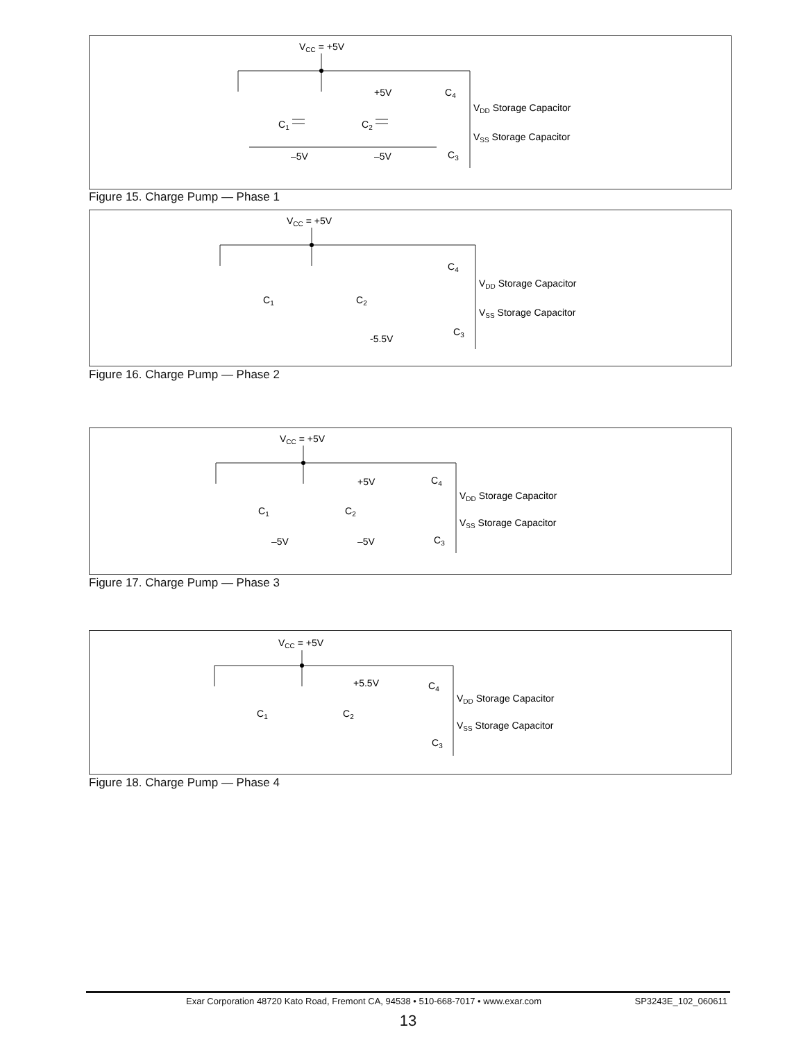VCC = +5V
+5V
C4
VDD Storage Capacitor
C1
C2
VSS Storage Capacitor
–5V
–5V
C3
Figure 15. Charge Pump — Phase 1
VCC = +5V
C4
VDD Storage Capacitor
C1
C2
VSS Storage Capacitor
-5.5V
C3
Figure 16. Charge Pump — Phase 2
VCC = +5V
+5V
C4
VDD Storage Capacitor
C1
C2
VSS Storage Capacitor
–5V
–5V
C3
Figure 17. Charge Pump — Phase 3
VCC = +5V
+5.5V
C4
VDD Storage Capacitor
C1
C2
VSS Storage Capacitor
C3
Figure 18. Charge Pump — Phase 4
Exar Corporation 48720 Kato Road, Fremont CA, 94538 • 510-668-7017 • www.exar.com SP3243E_102_060611
13